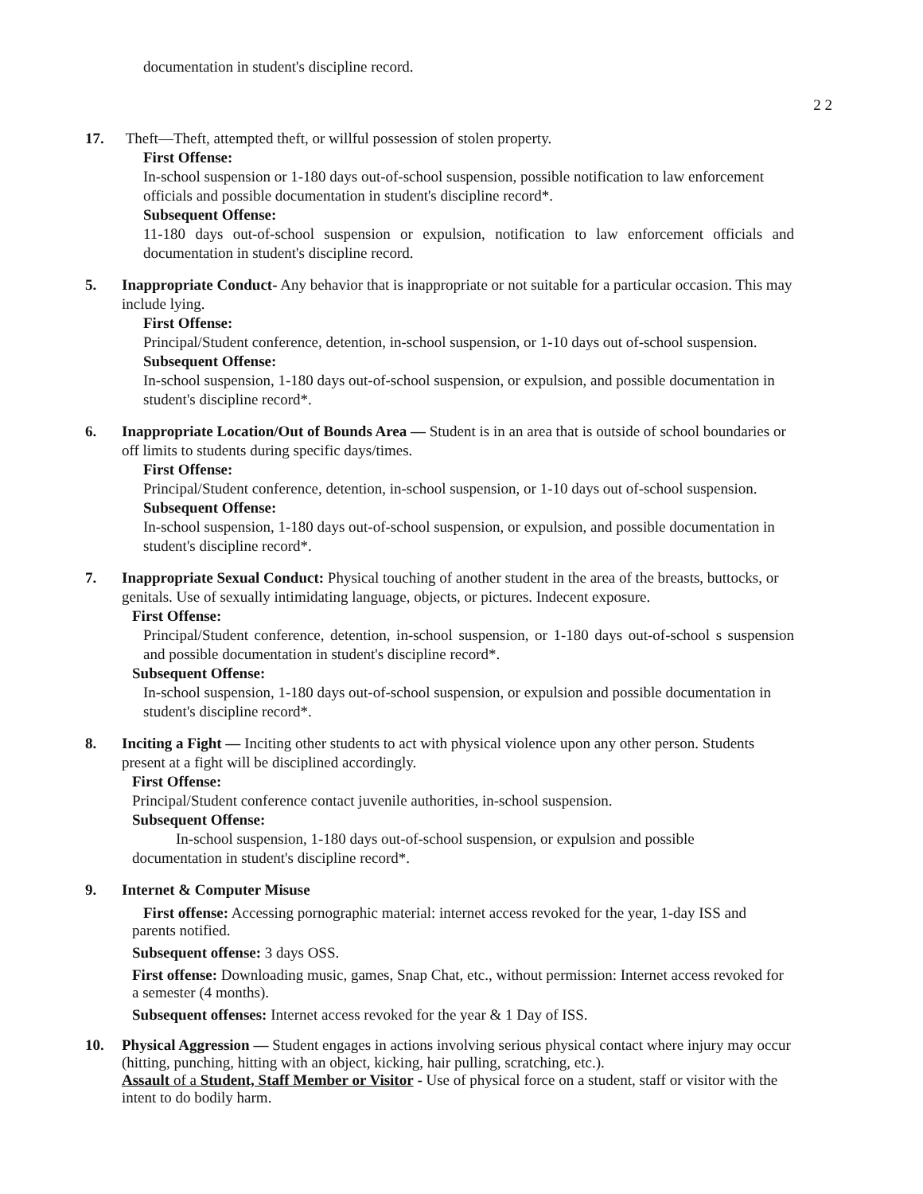documentation in student's discipline record.
2 2
17. Theft—Theft, attempted theft, or willful possession of stolen property.
First Offense:
In-school suspension or 1-180 days out-of-school suspension, possible notification to law enforcement officials and possible documentation in student's discipline record*.
Subsequent Offense:
11-180 days out-of-school suspension or expulsion, notification to law enforcement officials and documentation in student's discipline record.
5. Inappropriate Conduct- Any behavior that is inappropriate or not suitable for a particular occasion. This may include lying.
First Offense:
Principal/Student conference, detention, in-school suspension, or 1-10 days out of-school suspension.
Subsequent Offense:
In-school suspension, 1-180 days out-of-school suspension, or expulsion, and possible documentation in student's discipline record*.
6. Inappropriate Location/Out of Bounds Area — Student is in an area that is outside of school boundaries or off limits to students during specific days/times.
First Offense:
Principal/Student conference, detention, in-school suspension, or 1-10 days out of-school suspension.
Subsequent Offense:
In-school suspension, 1-180 days out-of-school suspension, or expulsion, and possible documentation in student's discipline record*.
7. Inappropriate Sexual Conduct: Physical touching of another student in the area of the breasts, buttocks, or genitals. Use of sexually intimidating language, objects, or pictures. Indecent exposure.
First Offense:
Principal/Student conference, detention, in-school suspension, or 1-180 days out-of-school s suspension and possible documentation in student's discipline record*.
Subsequent Offense:
In-school suspension, 1-180 days out-of-school suspension, or expulsion and possible documentation in student's discipline record*.
8. Inciting a Fight — Inciting other students to act with physical violence upon any other person. Students present at a fight will be disciplined accordingly.
First Offense:
Principal/Student conference contact juvenile authorities, in-school suspension.
Subsequent Offense:
In-school suspension, 1-180 days out-of-school suspension, or expulsion and possible documentation in student's discipline record*.
9. Internet & Computer Misuse
First offense: Accessing pornographic material: internet access revoked for the year, 1-day ISS and parents notified.
Subsequent offense: 3 days OSS.
First offense: Downloading music, games, Snap Chat, etc., without permission: Internet access revoked for a semester (4 months).
Subsequent offenses: Internet access revoked for the year & 1 Day of ISS.
10. Physical Aggression — Student engages in actions involving serious physical contact where injury may occur (hitting, punching, hitting with an object, kicking, hair pulling, scratching, etc.).
Assault of a Student, Staff Member or Visitor - Use of physical force on a student, staff or visitor with the intent to do bodily harm.